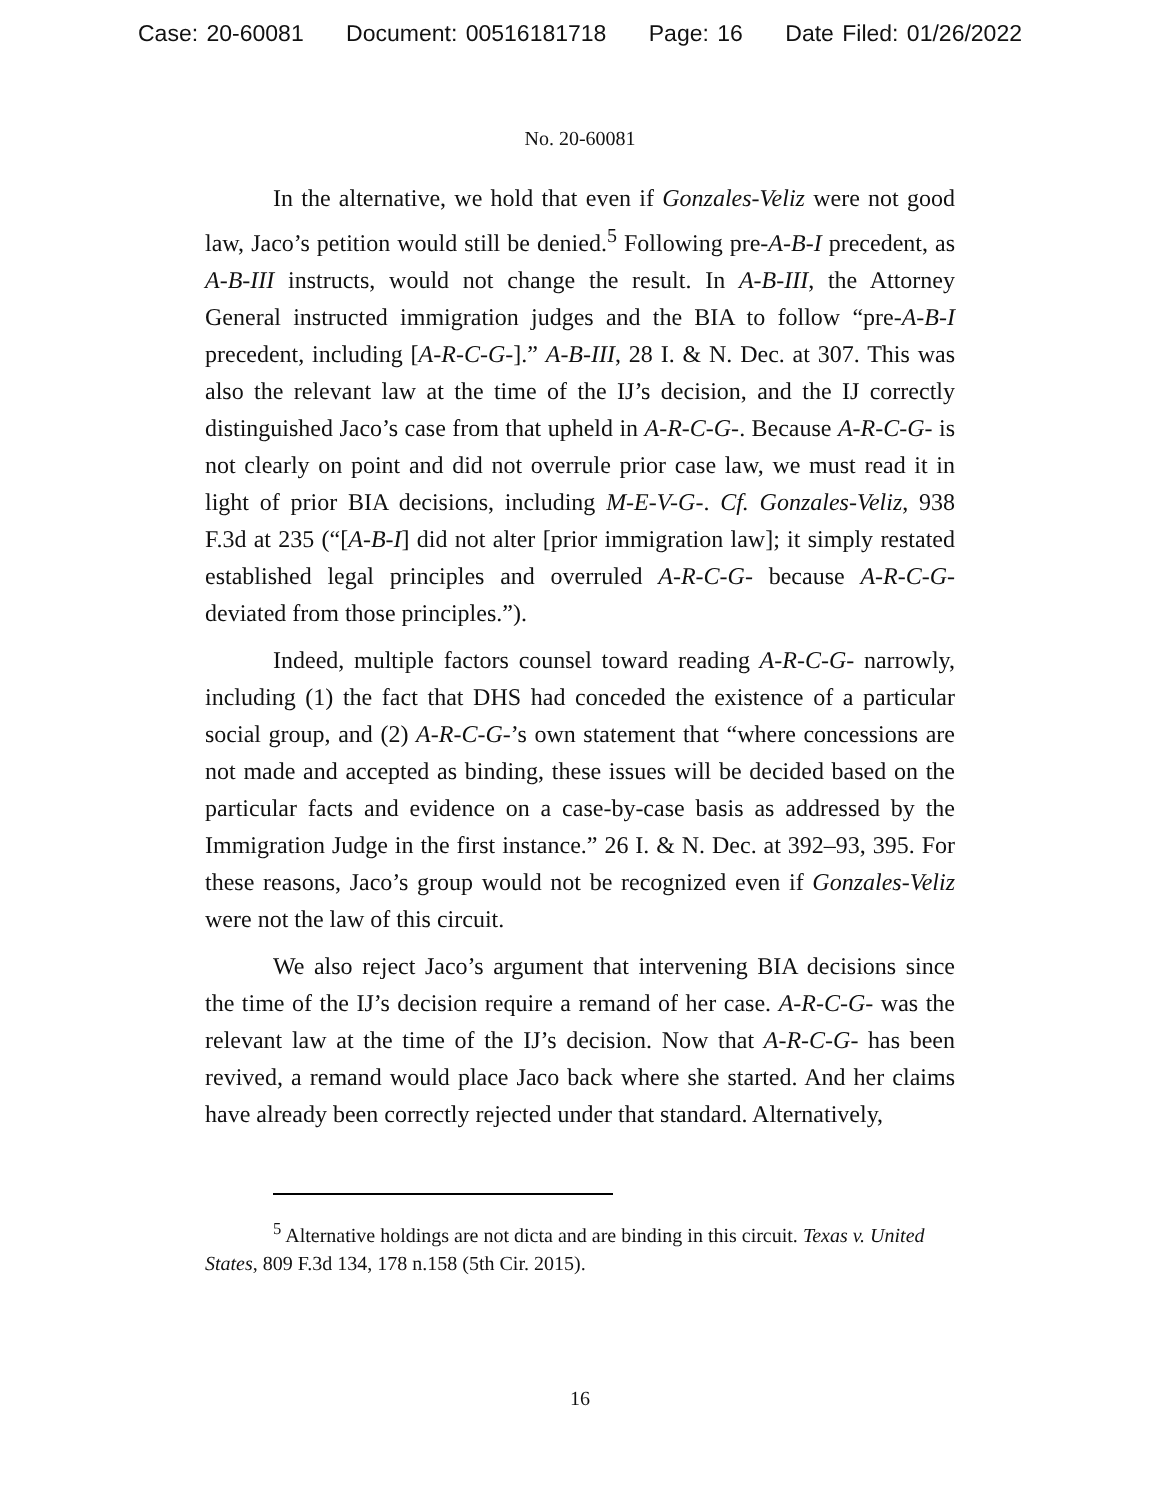Case: 20-60081 Document: 00516181718 Page: 16 Date Filed: 01/26/2022
No. 20-60081
In the alternative, we hold that even if Gonzales-Veliz were not good law, Jaco’s petition would still be denied.<sup>5</sup> Following pre-A-B-I precedent, as A-B-III instructs, would not change the result. In A-B-III, the Attorney General instructed immigration judges and the BIA to follow “pre-A-B-I precedent, including [A-R-C-G-].” A-B-III, 28 I. & N. Dec. at 307. This was also the relevant law at the time of the IJ’s decision, and the IJ correctly distinguished Jaco’s case from that upheld in A-R-C-G-. Because A-R-C-G- is not clearly on point and did not overrule prior case law, we must read it in light of prior BIA decisions, including M-E-V-G-. Cf. Gonzales-Veliz, 938 F.3d at 235 (“[A-B-I] did not alter [prior immigration law]; it simply restated established legal principles and overruled A-R-C-G- because A-R-C-G- deviated from those principles.”).
Indeed, multiple factors counsel toward reading A-R-C-G- narrowly, including (1) the fact that DHS had conceded the existence of a particular social group, and (2) A-R-C-G-’s own statement that “where concessions are not made and accepted as binding, these issues will be decided based on the particular facts and evidence on a case-by-case basis as addressed by the Immigration Judge in the first instance.” 26 I. & N. Dec. at 392–93, 395. For these reasons, Jaco’s group would not be recognized even if Gonzales-Veliz were not the law of this circuit.
We also reject Jaco’s argument that intervening BIA decisions since the time of the IJ’s decision require a remand of her case. A-R-C-G- was the relevant law at the time of the IJ’s decision. Now that A-R-C-G- has been revived, a remand would place Jaco back where she started. And her claims have already been correctly rejected under that standard. Alternatively,
<sup>5</sup> Alternative holdings are not dicta and are binding in this circuit. Texas v. United States, 809 F.3d 134, 178 n.158 (5th Cir. 2015).
16